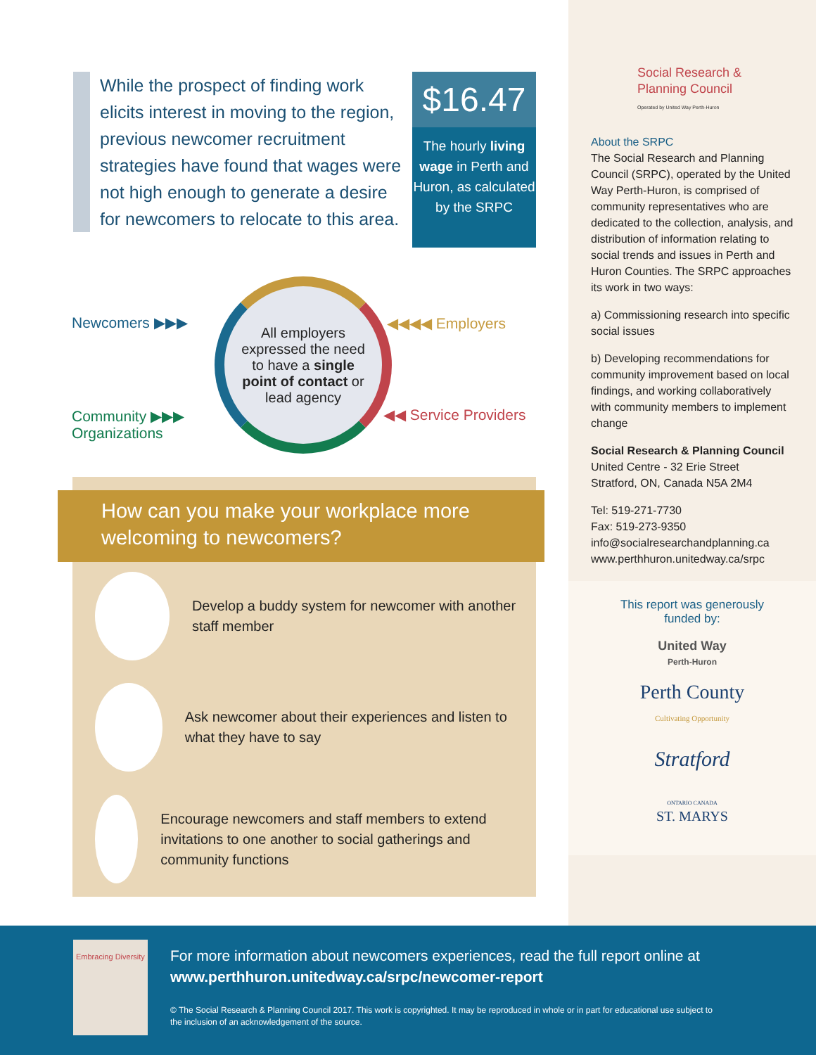While the prospect of finding work elicits interest in moving to the region, previous newcomer recruitment strategies have found that wages were not high enough to generate a desire for newcomers to relocate to this area.
$16.47
The hourly living wage in Perth and Huron, as calculated by the SRPC
Newcomers ▶▶▶
Community ▶▶▶
Organizations
All employers expressed the need to have a single point of contact or lead agency
◀◀◀◀ Employers
◀◀ Service Providers
How can you make your workplace more welcoming to newcomers?
Develop a buddy system for newcomer with another staff member
Ask newcomer about their experiences and listen to what they have to say
Encourage newcomers and staff members to extend invitations to one another to social gatherings and community functions
Social Research & Planning Council
Operated by United Way Perth-Huron
About the SRPC
The Social Research and Planning Council (SRPC), operated by the United Way Perth-Huron, is comprised of community representatives who are dedicated to the collection, analysis, and distribution of information relating to social trends and issues in Perth and Huron Counties. The SRPC approaches its work in two ways:
a) Commissioning research into specific social issues
b) Developing recommendations for community improvement based on local findings, and working collaboratively with community members to implement change
Social Research & Planning Council
United Centre - 32 Erie Street
Stratford, ON, Canada N5A 2M4
Tel: 519-271-7730
Fax: 519-273-9350
info@socialresearchandplanning.ca
www.perthhuron.unitedway.ca/srpc
This report was generously
funded by:
United Way
Perth-Huron
Perth County
Cultivating Opportunity
Stratford
ONTARIO CANADA
ST. MARYS
Embracing Diversity
For more information about newcomers experiences, read the full report online at
www.perthhuron.unitedway.ca/srpc/newcomer-report
© The Social Research & Planning Council 2017. This work is copyrighted. It may be reproduced in whole or in part for educational use subject to the inclusion of an acknowledgement of the source.